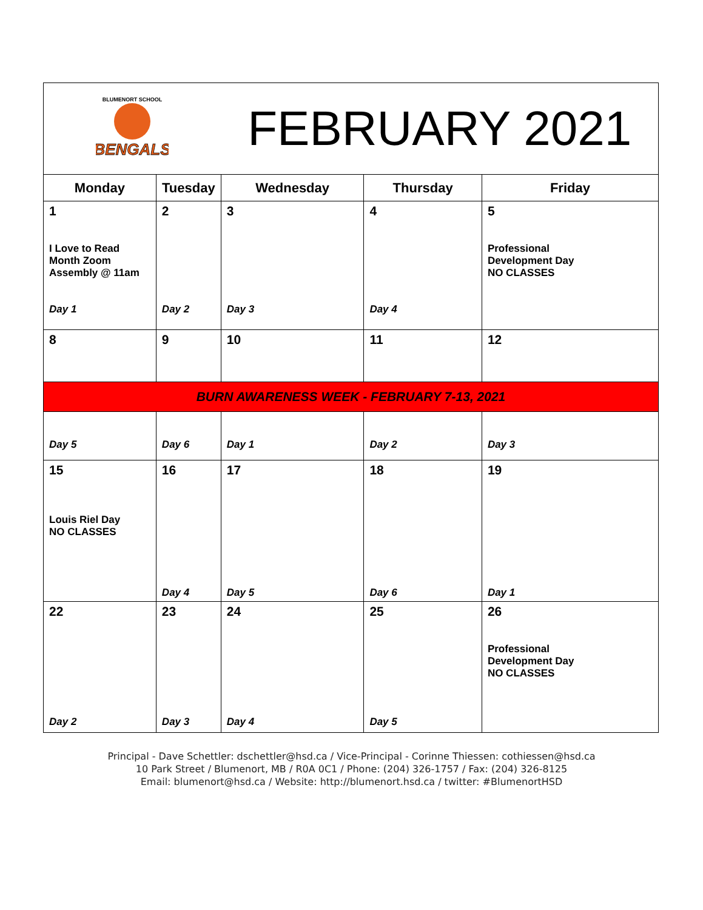| BENGALS BLUMENORT SCHOOL | | FEBRUARY 2021 | | |
| Monday | Tuesday | Wednesday | Thursday | Friday |
| 1 I Love to Read Month Zoom Assembly @ 11am Day 1 | 2 Day 2 | 3 Day 3 | 4 Day 4 | 5 Professional Development Day NO CLASSES |
| 8 | 9 | 10 | 11 | 12 |
| BURN AWARENESS WEEK - FEBRUARY 7-13, 2021 | | | | |
| Day 5 | Day 6 | Day 1 | Day 2 | Day 3 |
| 15 Louis Riel Day NO CLASSES | 16 Day 4 | 17 Day 5 | 18 Day 6 | 19 Day 1 |
| 22 Day 2 | 23 Day 3 | 24 Day 4 | 25 Day 5 | 26 Professional Development Day NO CLASSES |
Principal - Dave Schettler: dschettler@hsd.ca / Vice-Principal - Corinne Thiessen: cothiessen@hsd.ca
10 Park Street / Blumenort, MB / R0A 0C1 / Phone: (204) 326-1757 / Fax: (204) 326-8125
Email: blumenort@hsd.ca / Website: http://blumenort.hsd.ca / twitter: #BlumenortHSD